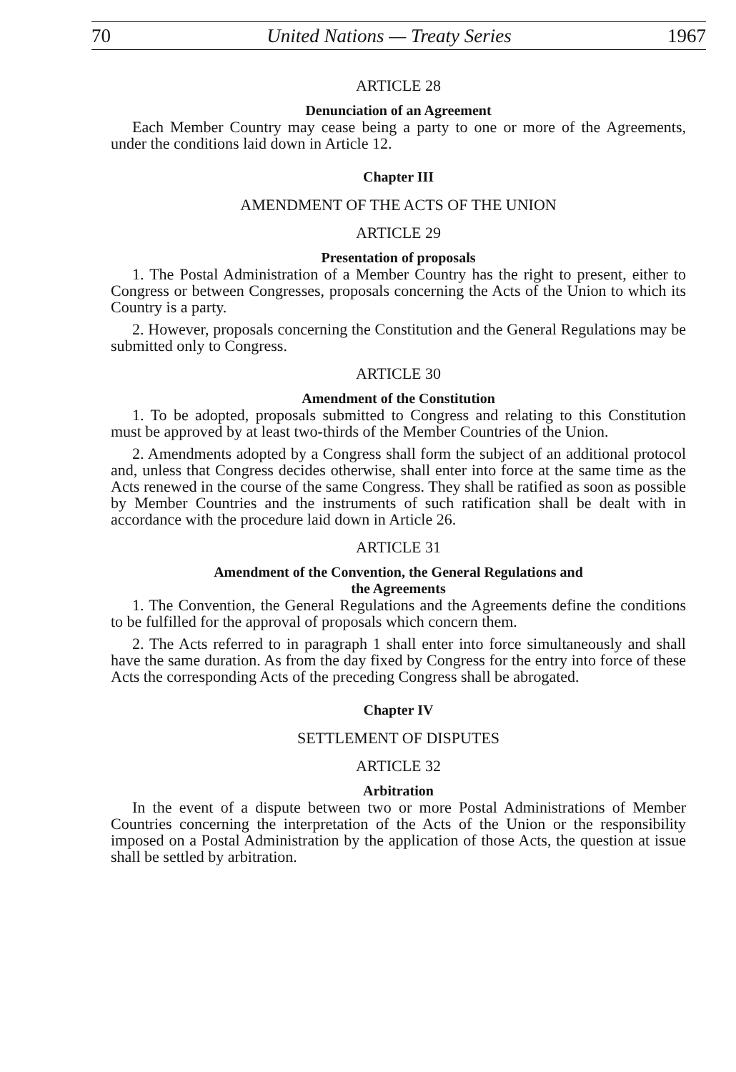70 United Nations — Treaty Series 1967
ARTICLE 28
Denunciation of an Agreement
Each Member Country may cease being a party to one or more of the Agreements, under the conditions laid down in Article 12.
Chapter III
AMENDMENT OF THE ACTS OF THE UNION
ARTICLE 29
Presentation of proposals
1. The Postal Administration of a Member Country has the right to present, either to Congress or between Congresses, proposals concerning the Acts of the Union to which its Country is a party.
2. However, proposals concerning the Constitution and the General Regulations may be submitted only to Congress.
ARTICLE 30
Amendment of the Constitution
1. To be adopted, proposals submitted to Congress and relating to this Constitution must be approved by at least two-thirds of the Member Countries of the Union.
2. Amendments adopted by a Congress shall form the subject of an additional protocol and, unless that Congress decides otherwise, shall enter into force at the same time as the Acts renewed in the course of the same Congress. They shall be ratified as soon as possible by Member Countries and the instruments of such ratification shall be dealt with in accordance with the procedure laid down in Article 26.
ARTICLE 31
Amendment of the Convention, the General Regulations and
the Agreements
1. The Convention, the General Regulations and the Agreements define the conditions to be fulfilled for the approval of proposals which concern them.
2. The Acts referred to in paragraph 1 shall enter into force simultaneously and shall have the same duration. As from the day fixed by Congress for the entry into force of these Acts the corresponding Acts of the preceding Congress shall be abrogated.
Chapter IV
SETTLEMENT OF DISPUTES
ARTICLE 32
Arbitration
In the event of a dispute between two or more Postal Administrations of Member Countries concerning the interpretation of the Acts of the Union or the responsibility imposed on a Postal Administration by the application of those Acts, the question at issue shall be settled by arbitration.